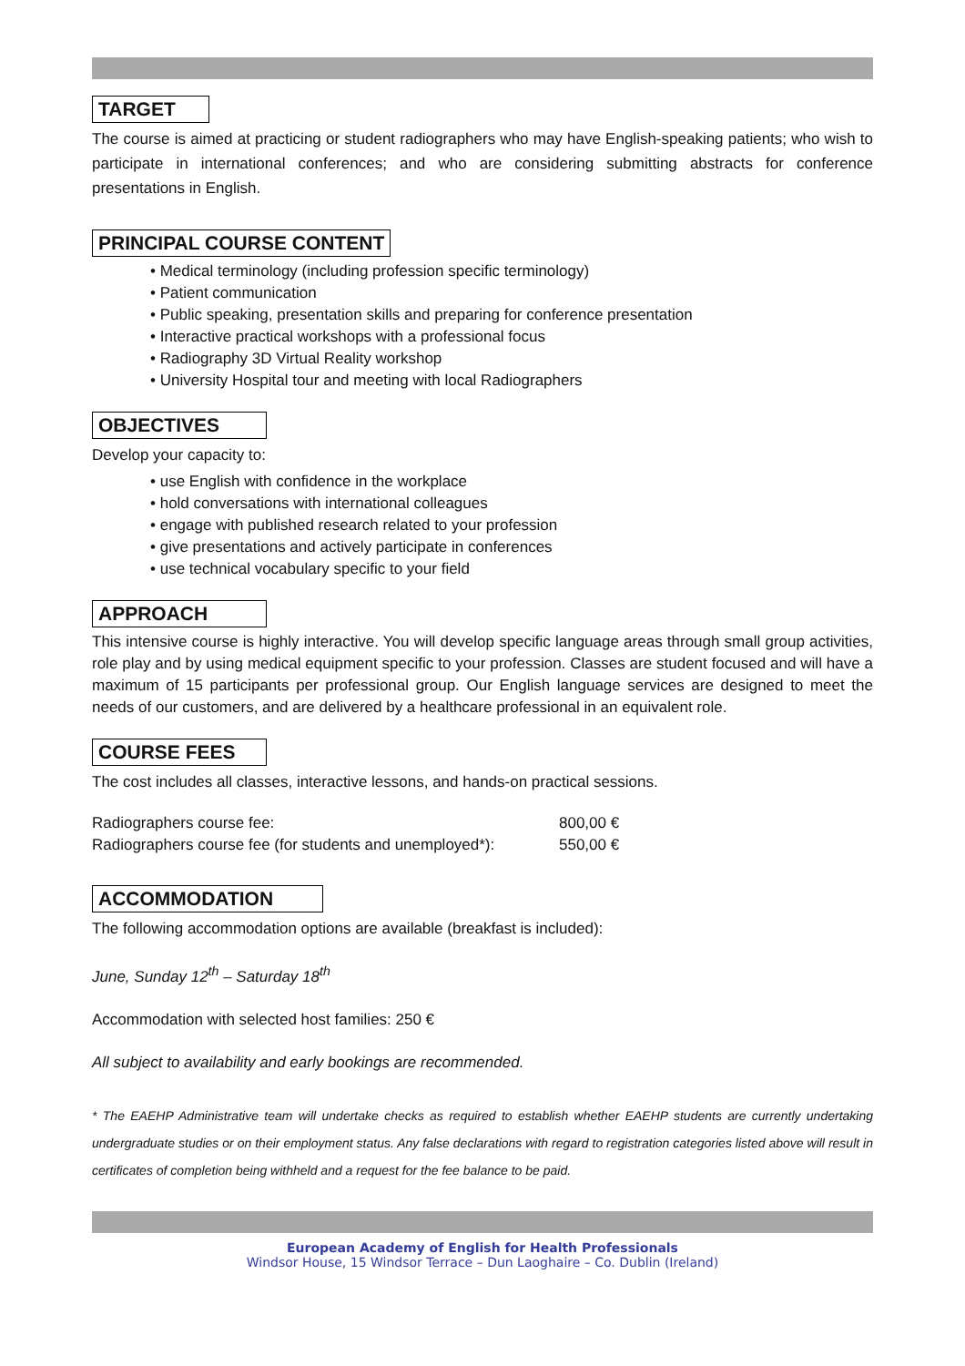TARGET
The course is aimed at practicing or student radiographers who may have English-speaking patients; who wish to participate in international conferences; and who are considering submitting abstracts for conference presentations in English.
PRINCIPAL COURSE CONTENT
• Medical terminology (including profession specific terminology)
• Patient communication
• Public speaking, presentation skills and preparing for conference presentation
• Interactive practical workshops with a professional focus
• Radiography 3D Virtual Reality workshop
• University Hospital tour and meeting with local Radiographers
OBJECTIVES
Develop your capacity to:
• use English with confidence in the workplace
• hold conversations with international colleagues
• engage with published research related to your profession
• give presentations and actively participate in conferences
• use technical vocabulary specific to your field
APPROACH
This intensive course is highly interactive. You will develop specific language areas through small group activities, role play and by using medical equipment specific to your profession. Classes are student focused and will have a maximum of 15 participants per professional group. Our English language services are designed to meet the needs of our customers, and are delivered by a healthcare professional in an equivalent role.
COURSE FEES
The cost includes all classes, interactive lessons, and hands-on practical sessions.
| Radiographers course fee: | 800,00 € |
| Radiographers course fee (for students and unemployed*): | 550,00 € |
ACCOMMODATION
The following accommodation options are available (breakfast is included):
June, Sunday 12<sup>th</sup> – Saturday 18<sup>th</sup>
Accommodation with selected host families: 250 €
All subject to availability and early bookings are recommended.
* The EAEHP Administrative team will undertake checks as required to establish whether EAEHP students are currently undertaking undergraduate studies or on their employment status. Any false declarations with regard to registration categories listed above will result in certificates of completion being withheld and a request for the fee balance to be paid.
European Academy of English for Health Professionals
Windsor House, 15 Windsor Terrace – Dun Laoghaire – Co. Dublin (Ireland)